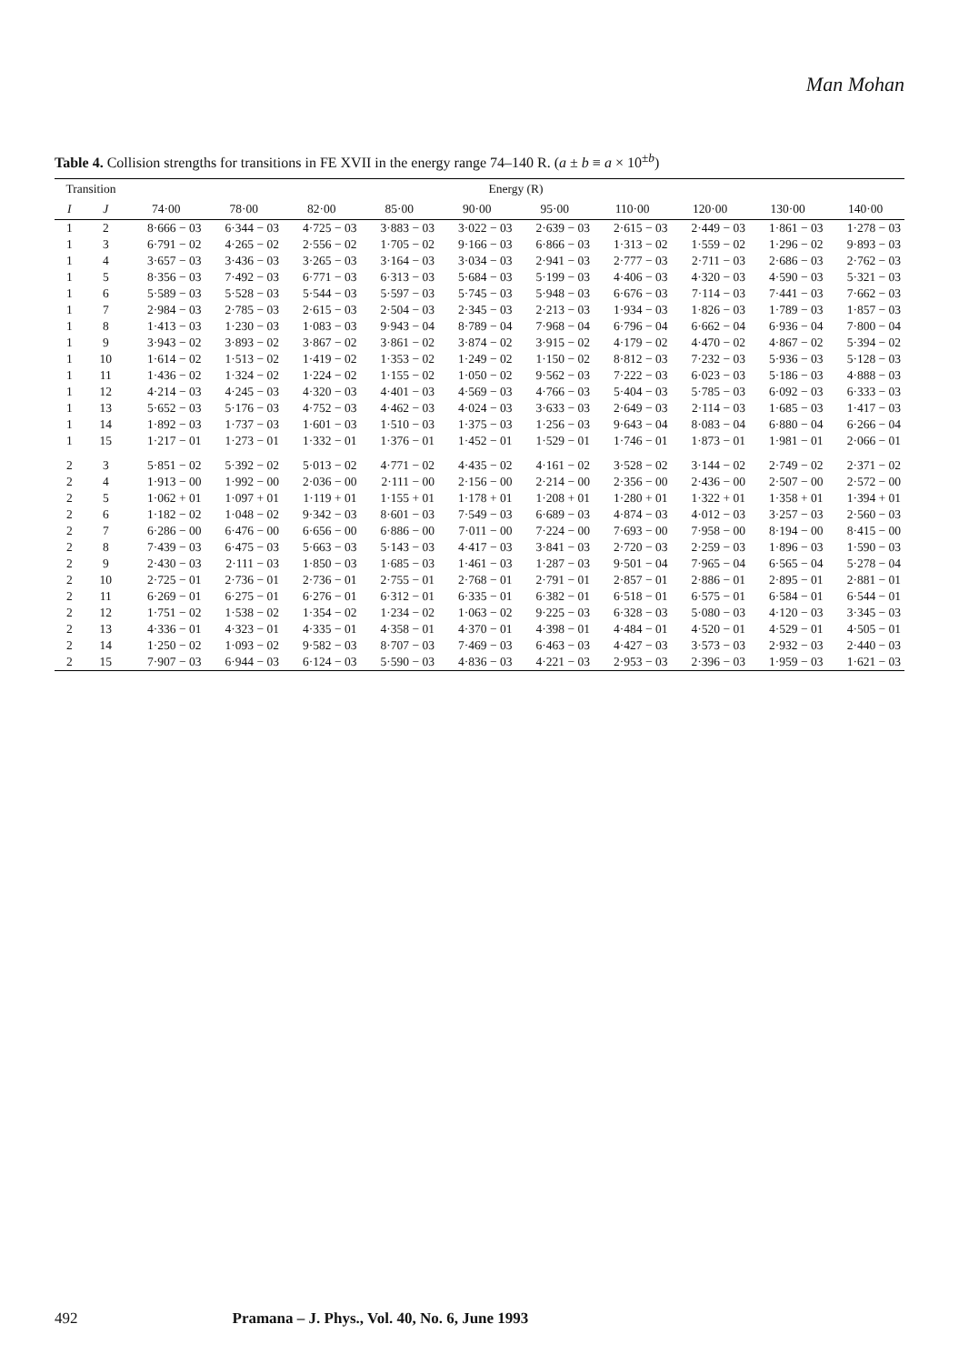Man Mohan
Table 4. Collision strengths for transitions in FE XVII in the energy range 74–140 R. (a ± b ≡ a × 10<sup>±b</sup>)
| Transition | | Energy (R) | | | | | | | | | |
| --- | --- | --- | --- | --- | --- | --- | --- | --- | --- | --- | --- |
| I | J | 74·00 | 78·00 | 82·00 | 85·00 | 90·00 | 95·00 | 110·00 | 120·00 | 130·00 | 140·00 |
| 1 | 2 | 8·666 − 03 | 6·344 − 03 | 4·725 − 03 | 3·883 − 03 | 3·022 − 03 | 2·639 − 03 | 2·615 − 03 | 2·449 − 03 | 1·861 − 03 | 1·278 − 03 |
| 1 | 3 | 6·791 − 02 | 4·265 − 02 | 2·556 − 02 | 1·705 − 02 | 9·166 − 03 | 6·866 − 03 | 1·313 − 02 | 1·559 − 02 | 1·296 − 02 | 9·893 − 03 |
| 1 | 4 | 3·657 − 03 | 3·436 − 03 | 3·265 − 03 | 3·164 − 03 | 3·034 − 03 | 2·941 − 03 | 2·777 − 03 | 2·711 − 03 | 2·686 − 03 | 2·762 − 03 |
| 1 | 5 | 8·356 − 03 | 7·492 − 03 | 6·771 − 03 | 6·313 − 03 | 5·684 − 03 | 5·199 − 03 | 4·406 − 03 | 4·320 − 03 | 4·590 − 03 | 5·321 − 03 |
| 1 | 6 | 5·589 − 03 | 5·528 − 03 | 5·544 − 03 | 5·597 − 03 | 5·745 − 03 | 5·948 − 03 | 6·676 − 03 | 7·114 − 03 | 7·441 − 03 | 7·662 − 03 |
| 1 | 7 | 2·984 − 03 | 2·785 − 03 | 2·615 − 03 | 2·504 − 03 | 2·345 − 03 | 2·213 − 03 | 1·934 − 03 | 1·826 − 03 | 1·789 − 03 | 1·857 − 03 |
| 1 | 8 | 1·413 − 03 | 1·230 − 03 | 1·083 − 03 | 9·943 − 04 | 8·789 − 04 | 7·968 − 04 | 6·796 − 04 | 6·662 − 04 | 6·936 − 04 | 7·800 − 04 |
| 1 | 9 | 3·943 − 02 | 3·893 − 02 | 3·867 − 02 | 3·861 − 02 | 3·874 − 02 | 3·915 − 02 | 4·179 − 02 | 4·470 − 02 | 4·867 − 02 | 5·394 − 02 |
| 1 | 10 | 1·614 − 02 | 1·513 − 02 | 1·419 − 02 | 1·353 − 02 | 1·249 − 02 | 1·150 − 02 | 8·812 − 03 | 7·232 − 03 | 5·936 − 03 | 5·128 − 03 |
| 1 | 11 | 1·436 − 02 | 1·324 − 02 | 1·224 − 02 | 1·155 − 02 | 1·050 − 02 | 9·562 − 03 | 7·222 − 03 | 6·023 − 03 | 5·186 − 03 | 4·888 − 03 |
| 1 | 12 | 4·214 − 03 | 4·245 − 03 | 4·320 − 03 | 4·401 − 03 | 4·569 − 03 | 4·766 − 03 | 5·404 − 03 | 5·785 − 03 | 6·092 − 03 | 6·333 − 03 |
| 1 | 13 | 5·652 − 03 | 5·176 − 03 | 4·752 − 03 | 4·462 − 03 | 4·024 − 03 | 3·633 − 03 | 2·649 − 03 | 2·114 − 03 | 1·685 − 03 | 1·417 − 03 |
| 1 | 14 | 1·892 − 03 | 1·737 − 03 | 1·601 − 03 | 1·510 − 03 | 1·375 − 03 | 1·256 − 03 | 9·643 − 04 | 8·083 − 04 | 6·880 − 04 | 6·266 − 04 |
| 1 | 15 | 1·217 − 01 | 1·273 − 01 | 1·332 − 01 | 1·376 − 01 | 1·452 − 01 | 1·529 − 01 | 1·746 − 01 | 1·873 − 01 | 1·981 − 01 | 2·066 − 01 |
| 2 | 3 | 5·851 − 02 | 5·392 − 02 | 5·013 − 02 | 4·771 − 02 | 4·435 − 02 | 4·161 − 02 | 3·528 − 02 | 3·144 − 02 | 2·749 − 02 | 2·371 − 02 |
| 2 | 4 | 1·913 − 00 | 1·992 − 00 | 2·036 − 00 | 2·111 − 00 | 2·156 − 00 | 2·214 − 00 | 2·356 − 00 | 2·436 − 00 | 2·507 − 00 | 2·572 − 00 |
| 2 | 5 | 1·062 + 01 | 1·097 + 01 | 1·119 + 01 | 1·155 + 01 | 1·178 + 01 | 1·208 + 01 | 1·280 + 01 | 1·322 + 01 | 1·358 + 01 | 1·394 + 01 |
| 2 | 6 | 1·182 − 02 | 1·048 − 02 | 9·342 − 03 | 8·601 − 03 | 7·549 − 03 | 6·689 − 03 | 4·874 − 03 | 4·012 − 03 | 3·257 − 03 | 2·560 − 03 |
| 2 | 7 | 6·286 − 00 | 6·476 − 00 | 6·656 − 00 | 6·886 − 00 | 7·011 − 00 | 7·224 − 00 | 7·693 − 00 | 7·958 − 00 | 8·194 − 00 | 8·415 − 00 |
| 2 | 8 | 7·439 − 03 | 6·475 − 03 | 5·663 − 03 | 5·143 − 03 | 4·417 − 03 | 3·841 − 03 | 2·720 − 03 | 2·259 − 03 | 1·896 − 03 | 1·590 − 03 |
| 2 | 9 | 2·430 − 03 | 2·111 − 03 | 1·850 − 03 | 1·685 − 03 | 1·461 − 03 | 1·287 − 03 | 9·501 − 04 | 7·965 − 04 | 6·565 − 04 | 5·278 − 04 |
| 2 | 10 | 2·725 − 01 | 2·736 − 01 | 2·736 − 01 | 2·755 − 01 | 2·768 − 01 | 2·791 − 01 | 2·857 − 01 | 2·886 − 01 | 2·895 − 01 | 2·881 − 01 |
| 2 | 11 | 6·269 − 01 | 6·275 − 01 | 6·276 − 01 | 6·312 − 01 | 6·335 − 01 | 6·382 − 01 | 6·518 − 01 | 6·575 − 01 | 6·584 − 01 | 6·544 − 01 |
| 2 | 12 | 1·751 − 02 | 1·538 − 02 | 1·354 − 02 | 1·234 − 02 | 1·063 − 02 | 9·225 − 03 | 6·328 − 03 | 5·080 − 03 | 4·120 − 03 | 3·345 − 03 |
| 2 | 13 | 4·336 − 01 | 4·323 − 01 | 4·335 − 01 | 4·358 − 01 | 4·370 − 01 | 4·398 − 01 | 4·484 − 01 | 4·520 − 01 | 4·529 − 01 | 4·505 − 01 |
| 2 | 14 | 1·250 − 02 | 1·093 − 02 | 9·582 − 03 | 8·707 − 03 | 7·469 − 03 | 6·463 − 03 | 4·427 − 03 | 3·573 − 03 | 2·932 − 03 | 2·440 − 03 |
| 2 | 15 | 7·907 − 03 | 6·944 − 03 | 6·124 − 03 | 5·590 − 03 | 4·836 − 03 | 4·221 − 03 | 2·953 − 03 | 2·396 − 03 | 1·959 − 03 | 1·621 − 03 |
492 Pramana – J. Phys., Vol. 40, No. 6, June 1993